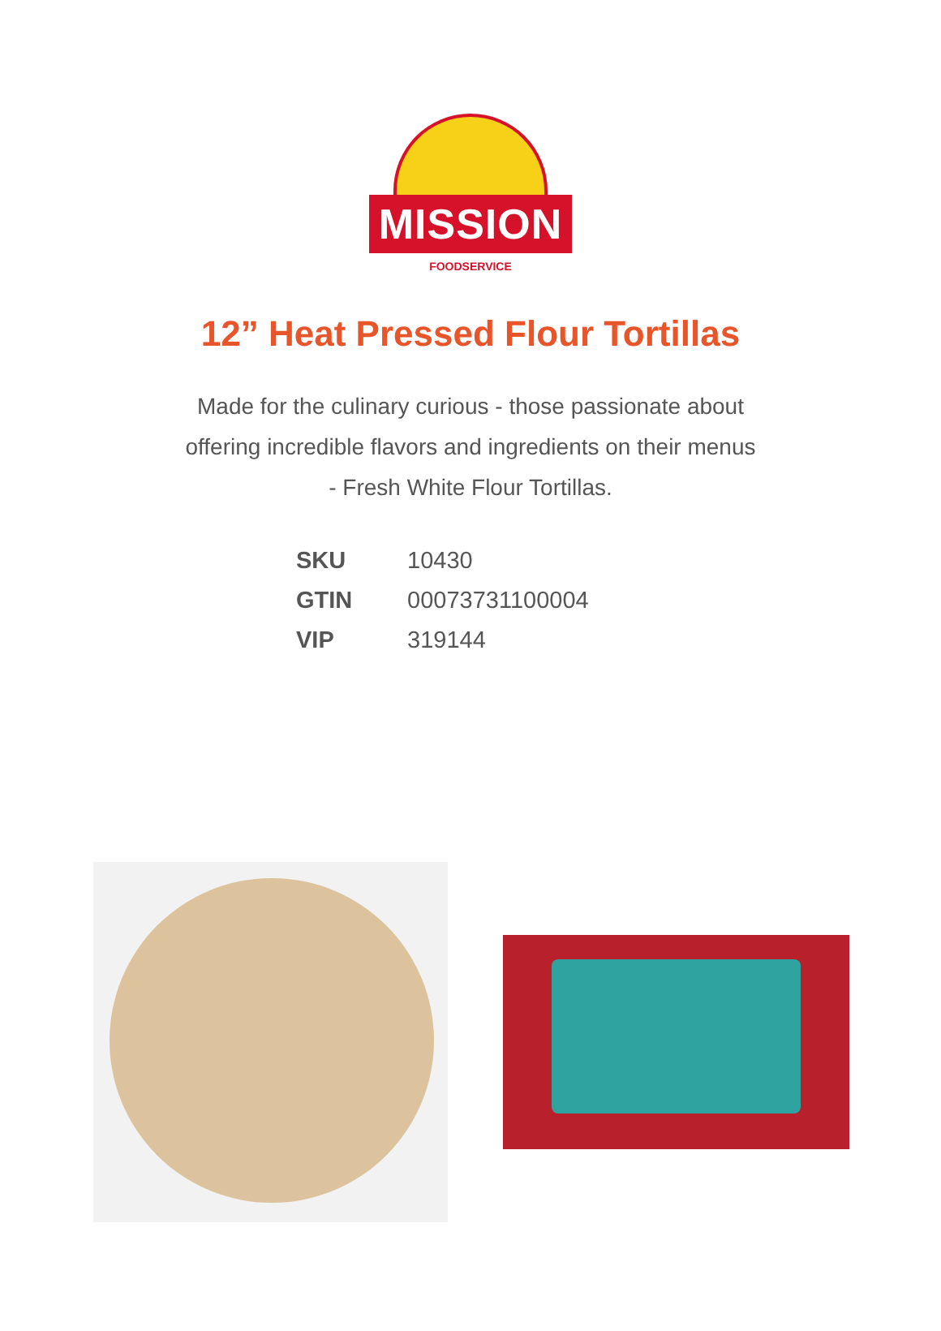MISSION
FOODSERVICE
12” Heat Pressed Flour Tortillas
Made for the culinary curious - those passionate about offering incredible flavors and ingredients on their menus - Fresh White Flour Tortillas.
| SKU | 10430 |
| GTIN | 00073731100004 |
| VIP | 319144 |